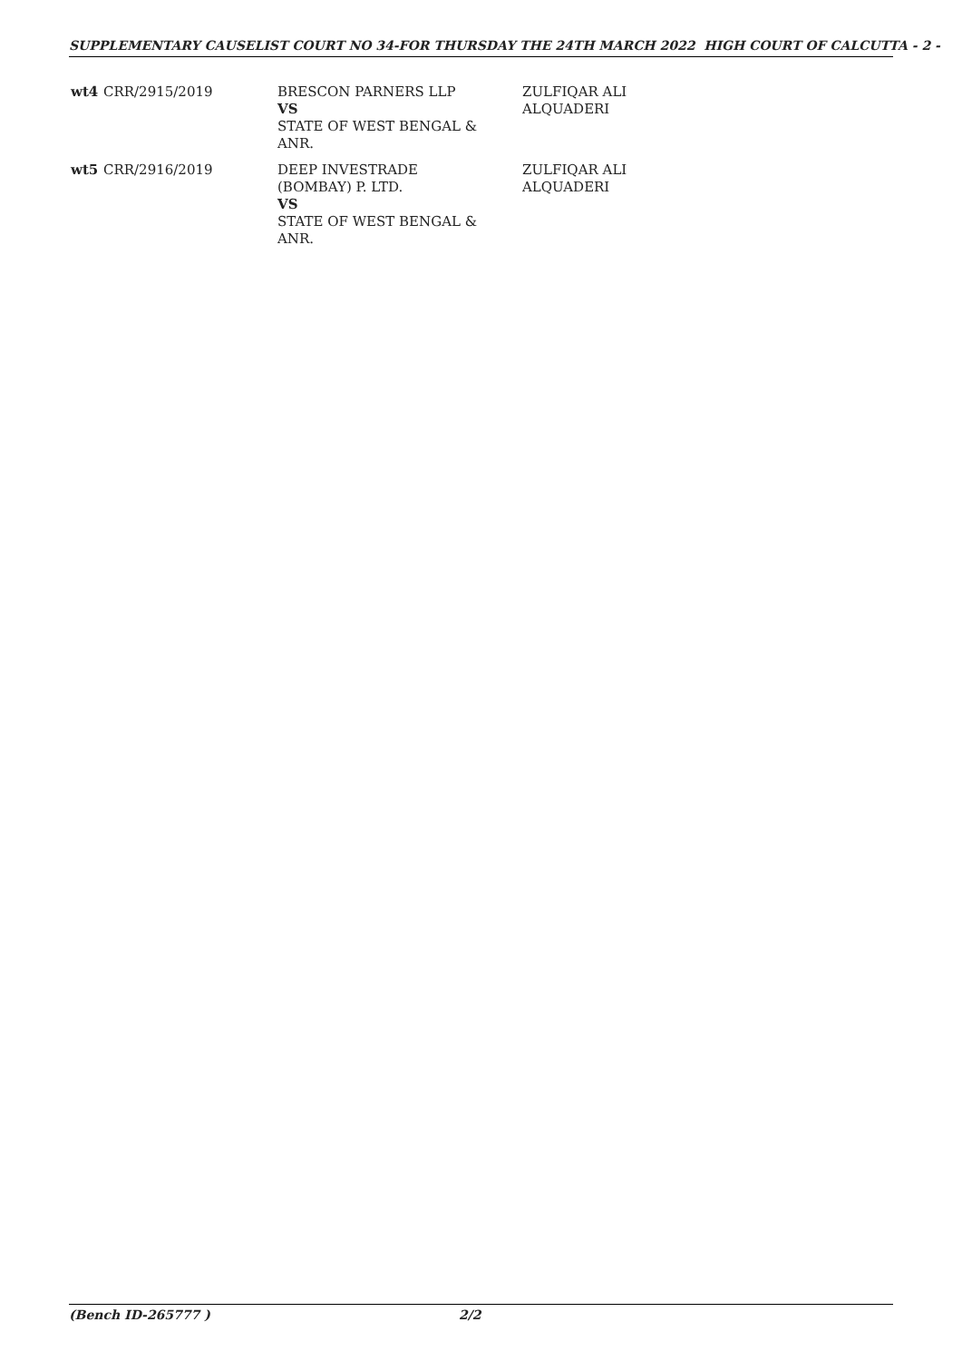SUPPLEMENTARY CAUSELIST COURT NO 34-FOR THURSDAY THE 24TH MARCH 2022 HIGH COURT OF CALCUTTA - 2 -
| wt4 | CRR/2915/2019 | BRESCON PARNERS LLP VS STATE OF WEST BENGAL & ANR. | ZULFIQAR ALI ALQUADERI |
| wt5 | CRR/2916/2019 | DEEP INVESTRADE (BOMBAY) P. LTD. VS STATE OF WEST BENGAL & ANR. | ZULFIQAR ALI ALQUADERI |
(Bench ID-265777 ) 2/2